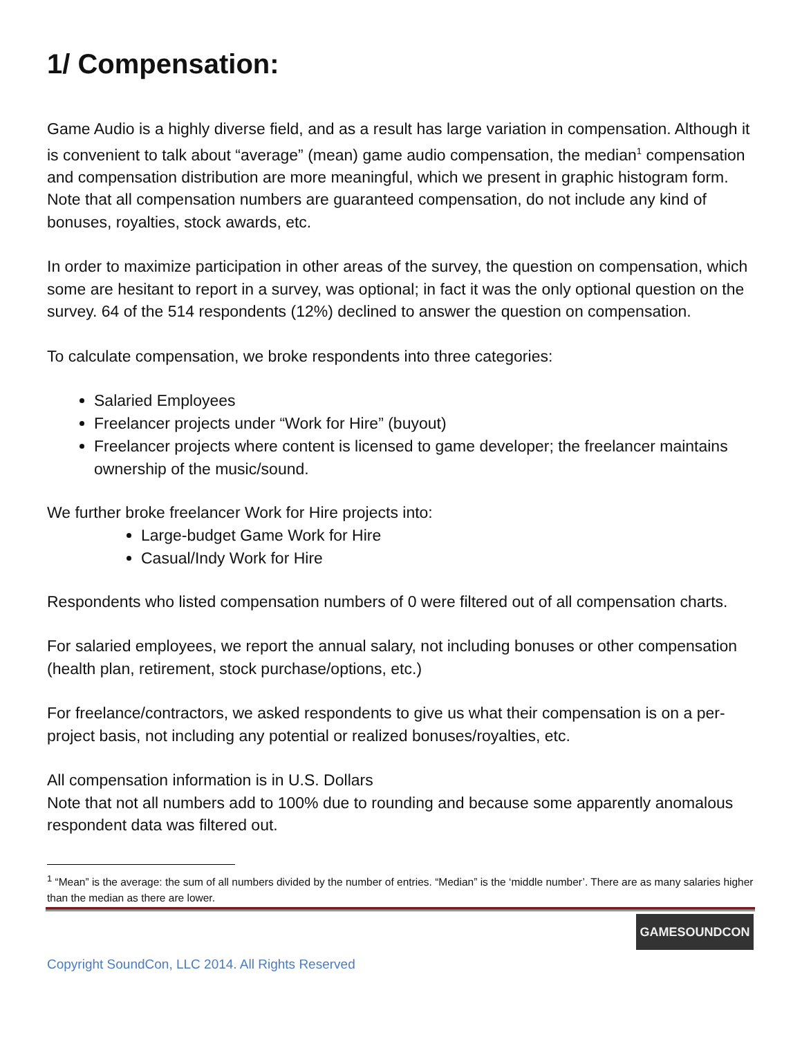1/ Compensation:
Game Audio is a highly diverse field, and as a result has large variation in compensation. Although it is convenient to talk about “average” (mean) game audio compensation, the median<sup>1</sup> compensation and compensation distribution are more meaningful, which we present in graphic histogram form. Note that all compensation numbers are guaranteed compensation, do not include any kind of bonuses, royalties, stock awards, etc.
In order to maximize participation in other areas of the survey, the question on compensation, which some are hesitant to report in a survey, was optional; in fact it was the only optional question on the survey. 64 of the 514 respondents (12%) declined to answer the question on compensation.
To calculate compensation, we broke respondents into three categories:
Salaried Employees
Freelancer projects under “Work for Hire” (buyout)
Freelancer projects where content is licensed to game developer; the freelancer maintains ownership of the music/sound.
We further broke freelancer Work for Hire projects into:
Large-budget Game Work for Hire
Casual/Indy Work for Hire
Respondents who listed compensation numbers of 0 were filtered out of all compensation charts.
For salaried employees, we report the annual salary, not including bonuses or other compensation (health plan, retirement, stock purchase/options, etc.)
For freelance/contractors, we asked respondents to give us what their compensation is on a per-project basis, not including any potential or realized bonuses/royalties, etc.
All compensation information is in U.S. Dollars
Note that not all numbers add to 100% due to rounding and because some apparently anomalous respondent data was filtered out.
<sup>1</sup> “Mean” is the average: the sum of all numbers divided by the number of entries. “Median” is the ‘middle number’. There are as many salaries higher than the median as there are lower.
GAMESOUNDCON
Copyright SoundCon, LLC 2014. All Rights Reserved